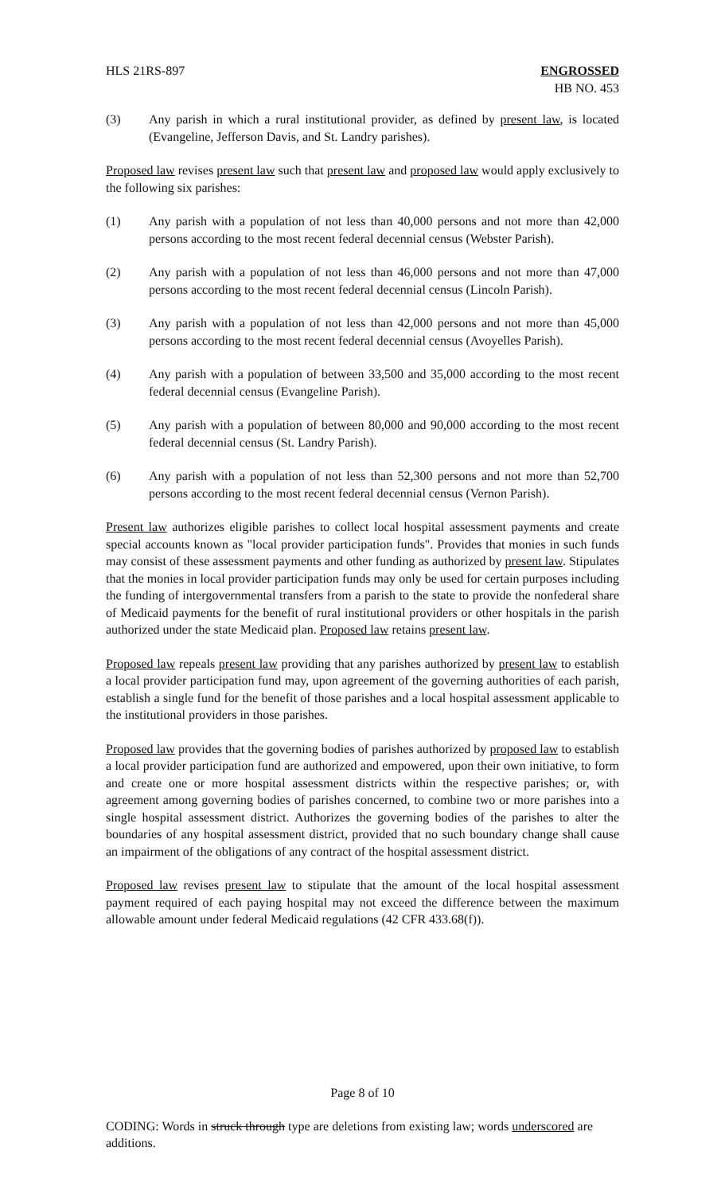HLS 21RS-897 ENGROSSED
HB NO. 453
(3) Any parish in which a rural institutional provider, as defined by present law, is located (Evangeline, Jefferson Davis, and St. Landry parishes).
Proposed law revises present law such that present law and proposed law would apply exclusively to the following six parishes:
(1) Any parish with a population of not less than 40,000 persons and not more than 42,000 persons according to the most recent federal decennial census (Webster Parish).
(2) Any parish with a population of not less than 46,000 persons and not more than 47,000 persons according to the most recent federal decennial census (Lincoln Parish).
(3) Any parish with a population of not less than 42,000 persons and not more than 45,000 persons according to the most recent federal decennial census (Avoyelles Parish).
(4) Any parish with a population of between 33,500 and 35,000 according to the most recent federal decennial census (Evangeline Parish).
(5) Any parish with a population of between 80,000 and 90,000 according to the most recent federal decennial census (St. Landry Parish).
(6) Any parish with a population of not less than 52,300 persons and not more than 52,700 persons according to the most recent federal decennial census (Vernon Parish).
Present law authorizes eligible parishes to collect local hospital assessment payments and create special accounts known as "local provider participation funds". Provides that monies in such funds may consist of these assessment payments and other funding as authorized by present law. Stipulates that the monies in local provider participation funds may only be used for certain purposes including the funding of intergovernmental transfers from a parish to the state to provide the nonfederal share of Medicaid payments for the benefit of rural institutional providers or other hospitals in the parish authorized under the state Medicaid plan. Proposed law retains present law.
Proposed law repeals present law providing that any parishes authorized by present law to establish a local provider participation fund may, upon agreement of the governing authorities of each parish, establish a single fund for the benefit of those parishes and a local hospital assessment applicable to the institutional providers in those parishes.
Proposed law provides that the governing bodies of parishes authorized by proposed law to establish a local provider participation fund are authorized and empowered, upon their own initiative, to form and create one or more hospital assessment districts within the respective parishes; or, with agreement among governing bodies of parishes concerned, to combine two or more parishes into a single hospital assessment district. Authorizes the governing bodies of the parishes to alter the boundaries of any hospital assessment district, provided that no such boundary change shall cause an impairment of the obligations of any contract of the hospital assessment district.
Proposed law revises present law to stipulate that the amount of the local hospital assessment payment required of each paying hospital may not exceed the difference between the maximum allowable amount under federal Medicaid regulations (42 CFR 433.68(f)).
Page 8 of 10
CODING: Words in struck through type are deletions from existing law; words underscored are additions.